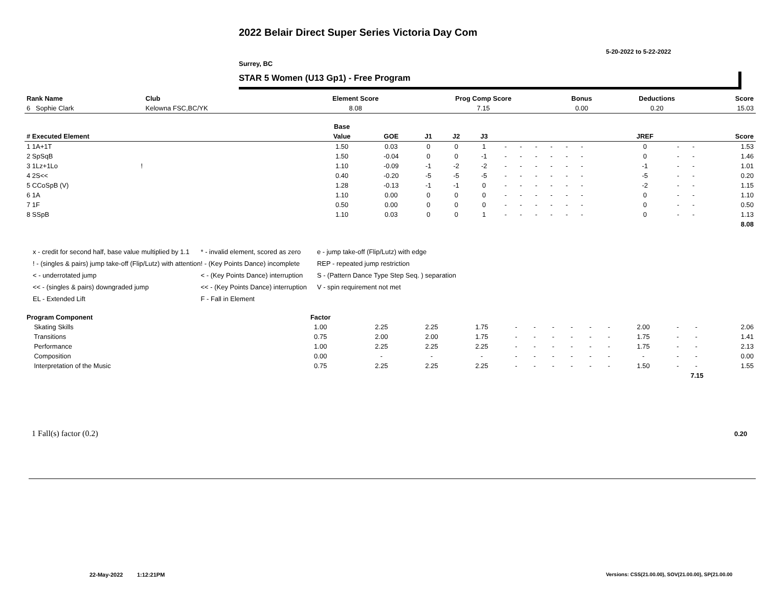2022 Belair Direct Super Series Victoria Day Com
5-20-2022 to 5-22-2022
Surrey, BC
STAR 5 Women (U13 Gp1) - Free Program
| Rank Name | Club | Element Score | Prog Comp Score | Bonus | Deductions | Score |
| 6 Sophie Clark | Kelowna FSC,BC/YK | 8.08 | 7.15 | 0.00 | 0.20 | 15.03 |
| | Base | | | | | | | | | | | | | | | | | |
| --- | --- | --- | --- | --- | --- | --- | --- | --- | --- | --- | --- | --- | --- | --- | --- | --- | --- | --- |
| # Executed Element | Value | GOE | J1 | J2 | J3 | | | | | | | | | | JREF | | | Score |
| 1 1A+1T | 1.50 | 0.03 | 0 | 0 | 1 | - | - | - | - | - | - | | | | 0 | - | - | 1.53 |
| 2 SpSqB | 1.50 | -0.04 | 0 | 0 | -1 | - | - | - | - | - | - | | | | 0 | - | - | 1.46 |
| 3 1Lz+1Lo ! | 1.10 | -0.09 | -1 | -2 | -2 | - | - | - | - | - | - | | | | -1 | - | - | 1.01 |
| 4 2S<< | 0.40 | -0.20 | -5 | -5 | -5 | - | - | - | - | - | - | | | | -5 | - | - | 0.20 |
| 5 CCoSpB (V) | 1.28 | -0.13 | -1 | -1 | 0 | - | - | - | - | - | - | | | | -2 | - | - | 1.15 |
| 6 1A | 1.10 | 0.00 | 0 | 0 | 0 | - | - | - | - | - | - | | | | 0 | - | - | 1.10 |
| 7 1F | 0.50 | 0.00 | 0 | 0 | 0 | - | - | - | - | - | - | | | | 0 | - | - | 0.50 |
| 8 SSpB | 1.10 | 0.03 | 0 | 0 | 1 | - | - | - | - | - | - | | | | 0 | - | - | 1.13 |
| | | | | | | | | | | | | | | | | | | 8.08 |
x - credit for second half, base value multiplied by 1.1
! - (singles & pairs) jump take-off (Flip/Lutz) with attention
< - underrotated jump
<< - (singles & pairs) downgraded jump
EL - Extended Lift
* - invalid element, scored as zero
! - (Key Points Dance) incomplete
< - (Key Points Dance) interruption
<< - (Key Points Dance) interruption
F - Fall in Element
e - jump take-off (Flip/Lutz) with edge
REP - repeated jump restriction
S - (Pattern Dance Type Step Seq. ) separation
V - spin requirement not met
| Program Component | Factor | | | | | | | | | | | | | |
| Skating Skills | 1.00 | 2.25 | 2.25 | 1.75 | - | - | - | - | - | - | 2.00 | - | - | 2.06 |
| Transitions | 0.75 | 2.00 | 2.00 | 1.75 | - | - | - | - | - | - | 1.75 | - | - | 1.41 |
| Performance | 1.00 | 2.25 | 2.25 | 2.25 | - | - | - | - | - | - | 1.75 | - | - | 2.13 |
| Composition | 0.00 | - | - | - | - | - | - | - | - | - | - | - | - | 0.00 |
| Interpretation of the Music | 0.75 | 2.25 | 2.25 | 2.25 | - | - | - | - | - | - | 1.50 | - | - | 1.55 |
| 7.15 | | | | | | | | | | | | | | |
1 Fall(s) factor (0.2) 0.20
22-May-2022 1:12:21PM
Versions: CSS(21.00.00), SOV(21.00.00), SP(21.00.00